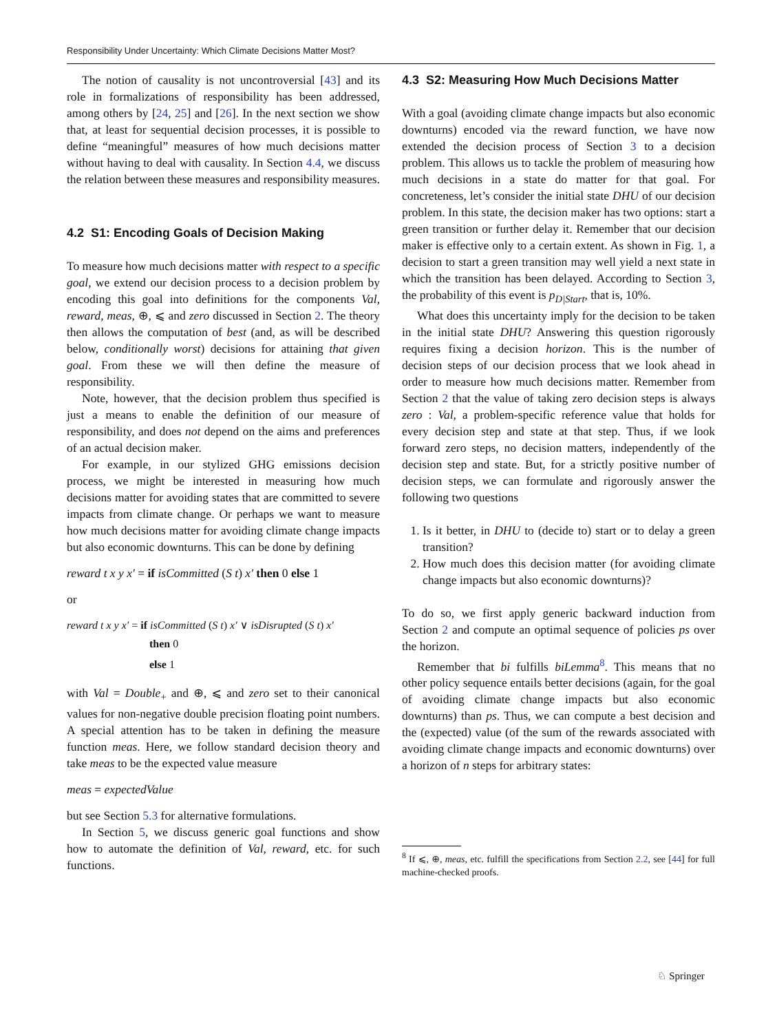Responsibility Under Uncertainty: Which Climate Decisions Matter Most?
The notion of causality is not uncontroversial [43] and its role in formalizations of responsibility has been addressed, among others by [24, 25] and [26]. In the next section we show that, at least for sequential decision processes, it is possible to define “meaningful” measures of how much decisions matter without having to deal with causality. In Section 4.4, we discuss the relation between these measures and responsibility measures.
4.2 S1: Encoding Goals of Decision Making
To measure how much decisions matter with respect to a specific goal, we extend our decision process to a decision problem by encoding this goal into definitions for the components Val, reward, meas, ⊕, ⩽ and zero discussed in Section 2. The theory then allows the computation of best (and, as will be described below, conditionally worst) decisions for attaining that given goal. From these we will then define the measure of responsibility.
Note, however, that the decision problem thus specified is just a means to enable the definition of our measure of responsibility, and does not depend on the aims and preferences of an actual decision maker.
For example, in our stylized GHG emissions decision process, we might be interested in measuring how much decisions matter for avoiding states that are committed to severe impacts from climate change. Or perhaps we want to measure how much decisions matter for avoiding climate change impacts but also economic downturns. This can be done by defining
reward t x y x′ = if isCommitted (S t) x′ then 0 else 1
or
reward t x y x′ = if isCommitted (S t) x′ ∨ isDisrupted (S t) x′
then 0
else 1
with Val = Double<sub>+</sub> and ⊕, ⩽ and zero set to their canonical values for non-negative double precision floating point numbers. A special attention has to be taken in defining the measure function meas. Here, we follow standard decision theory and take meas to be the expected value measure
meas = expectedValue
but see Section 5.3 for alternative formulations.
In Section 5, we discuss generic goal functions and show how to automate the definition of Val, reward, etc. for such functions.
4.3 S2: Measuring How Much Decisions Matter
With a goal (avoiding climate change impacts but also economic downturns) encoded via the reward function, we have now extended the decision process of Section 3 to a decision problem. This allows us to tackle the problem of measuring how much decisions in a state do matter for that goal. For concreteness, let’s consider the initial state DHU of our decision problem. In this state, the decision maker has two options: start a green transition or further delay it. Remember that our decision maker is effective only to a certain extent. As shown in Fig. 1, a decision to start a green transition may well yield a next state in which the transition has been delayed. According to Section 3, the probability of this event is p<sub>D|Start</sub>, that is, 10%.
What does this uncertainty imply for the decision to be taken in the initial state DHU? Answering this question rigorously requires fixing a decision horizon. This is the number of decision steps of our decision process that we look ahead in order to measure how much decisions matter. Remember from Section 2 that the value of taking zero decision steps is always zero : Val, a problem-specific reference value that holds for every decision step and state at that step. Thus, if we look forward zero steps, no decision matters, independently of the decision step and state. But, for a strictly positive number of decision steps, we can formulate and rigorously answer the following two questions
1. Is it better, in DHU to (decide to) start or to delay a green transition?
2. How much does this decision matter (for avoiding climate change impacts but also economic downturns)?
To do so, we first apply generic backward induction from Section 2 and compute an optimal sequence of policies ps over the horizon.
Remember that bi fulfills biLemma<sup>8</sup>. This means that no other policy sequence entails better decisions (again, for the goal of avoiding climate change impacts but also economic downturns) than ps. Thus, we can compute a best decision and the (expected) value (of the sum of the rewards associated with avoiding climate change impacts and economic downturns) over a horizon of n steps for arbitrary states:
<sup>8</sup> If ⩽, ⊕, meas, etc. fulfill the specifications from Section 2.2, see [44] for full machine-checked proofs.
♘ Springer